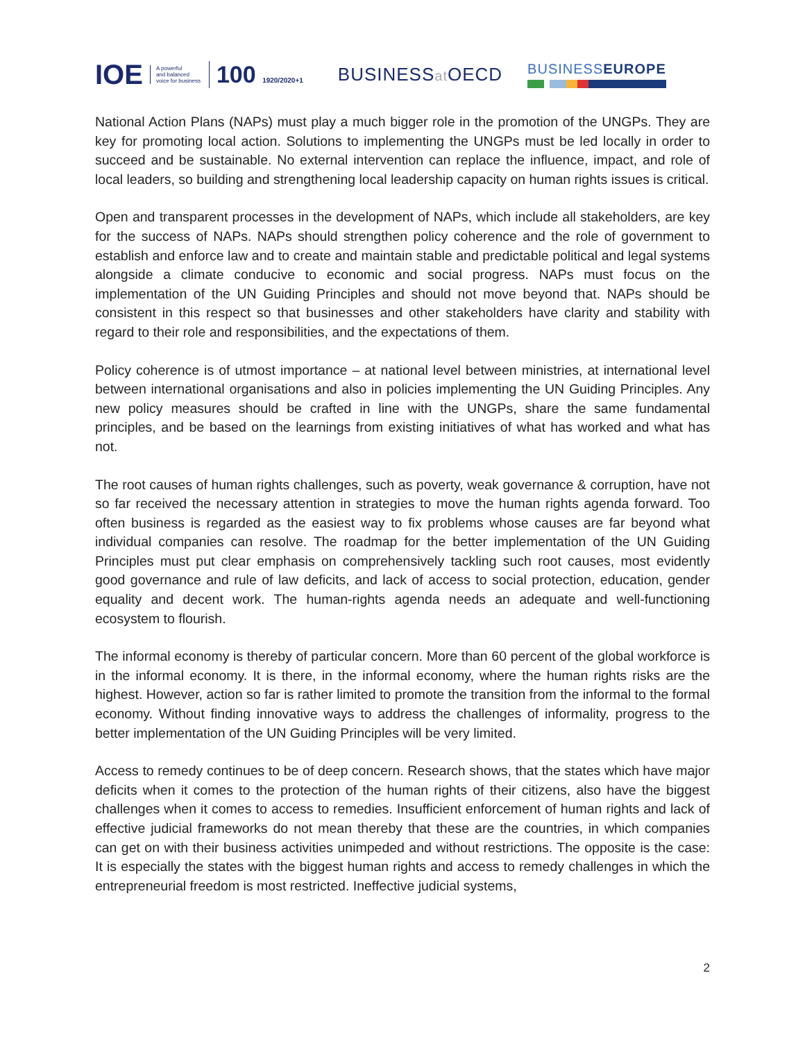IOE
A powerful
and balanced
voice for business
100 1920/2020+1
BUSINESSat OECD
BUSINESSEUROPE
National Action Plans (NAPs) must play a much bigger role in the promotion of the UNGPs. They are key for promoting local action. Solutions to implementing the UNGPs must be led locally in order to succeed and be sustainable. No external intervention can replace the influence, impact, and role of local leaders, so building and strengthening local leadership capacity on human rights issues is critical.
Open and transparent processes in the development of NAPs, which include all stakeholders, are key for the success of NAPs. NAPs should strengthen policy coherence and the role of government to establish and enforce law and to create and maintain stable and predictable political and legal systems alongside a climate conducive to economic and social progress. NAPs must focus on the implementation of the UN Guiding Principles and should not move beyond that. NAPs should be consistent in this respect so that businesses and other stakeholders have clarity and stability with regard to their role and responsibilities, and the expectations of them.
Policy coherence is of utmost importance – at national level between ministries, at international level between international organisations and also in policies implementing the UN Guiding Principles. Any new policy measures should be crafted in line with the UNGPs, share the same fundamental principles, and be based on the learnings from existing initiatives of what has worked and what has not.
The root causes of human rights challenges, such as poverty, weak governance & corruption, have not so far received the necessary attention in strategies to move the human rights agenda forward. Too often business is regarded as the easiest way to fix problems whose causes are far beyond what individual companies can resolve. The roadmap for the better implementation of the UN Guiding Principles must put clear emphasis on comprehensively tackling such root causes, most evidently good governance and rule of law deficits, and lack of access to social protection, education, gender equality and decent work. The human-rights agenda needs an adequate and well-functioning ecosystem to flourish.
The informal economy is thereby of particular concern. More than 60 percent of the global workforce is in the informal economy. It is there, in the informal economy, where the human rights risks are the highest. However, action so far is rather limited to promote the transition from the informal to the formal economy. Without finding innovative ways to address the challenges of informality, progress to the better implementation of the UN Guiding Principles will be very limited.
Access to remedy continues to be of deep concern. Research shows, that the states which have major deficits when it comes to the protection of the human rights of their citizens, also have the biggest challenges when it comes to access to remedies. Insufficient enforcement of human rights and lack of effective judicial frameworks do not mean thereby that these are the countries, in which companies can get on with their business activities unimpeded and without restrictions. The opposite is the case: It is especially the states with the biggest human rights and access to remedy challenges in which the entrepreneurial freedom is most restricted. Ineffective judicial systems,
2